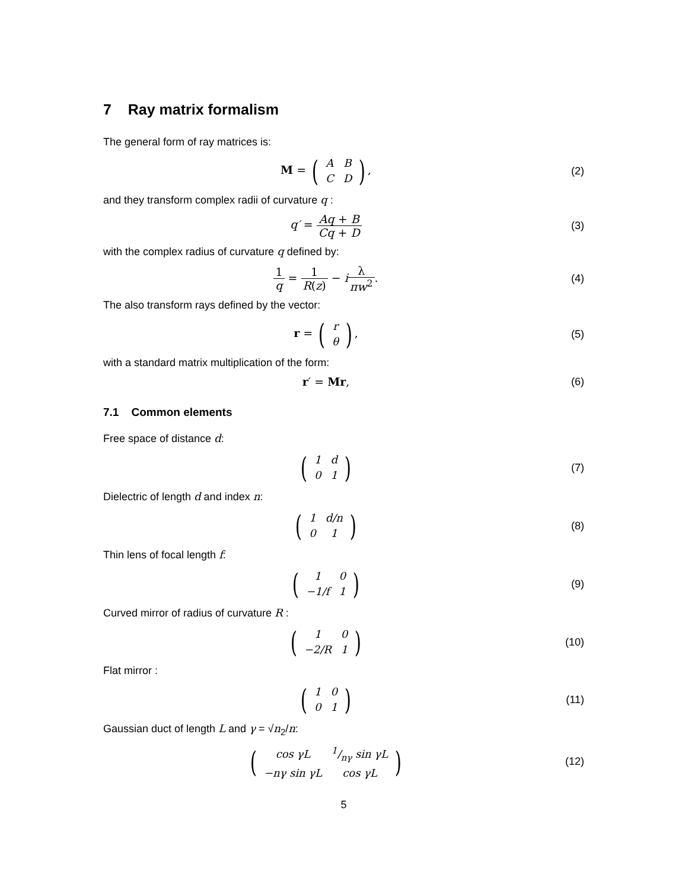7 Ray matrix formalism
The general form of ray matrices is:
M = (
| A | B |
| C | D |
),
(2)
and they transform complex radii of curvature q :
q′ = Aq + B Cq + D (3)
with the complex radius of curvature q defined by:
1 q = 1 R(z) − iλ πw<sup>2</sup>. (4)
The also transform rays defined by the vector:
r = (
| r |
| θ |
),
(5)
with a standard matrix multiplication of the form:
r′ = Mr, (6)
7.1 Common elements
Free space of distance d:
(
| 1 | d |
| 0 | 1 |
)
(7)
Dielectric of length d and index n:
(
| 1 | d/n |
| 0 | 1 |
)
(8)
Thin lens of focal length f:
(
| 1 | 0 |
| −1/f | 1 |
)
(9)
Curved mirror of radius of curvature R :
(
| 1 | 0 |
| −2/R | 1 |
)
(10)
Flat mirror :
(
| 1 | 0 |
| 0 | 1 |
)
(11)
Gaussian duct of length L and γ = √n<sub>2</sub>/n:
(
| cos γL | 1/nγ sin γL |
| −nγ sin γL | cos γL |
)
(12)
5